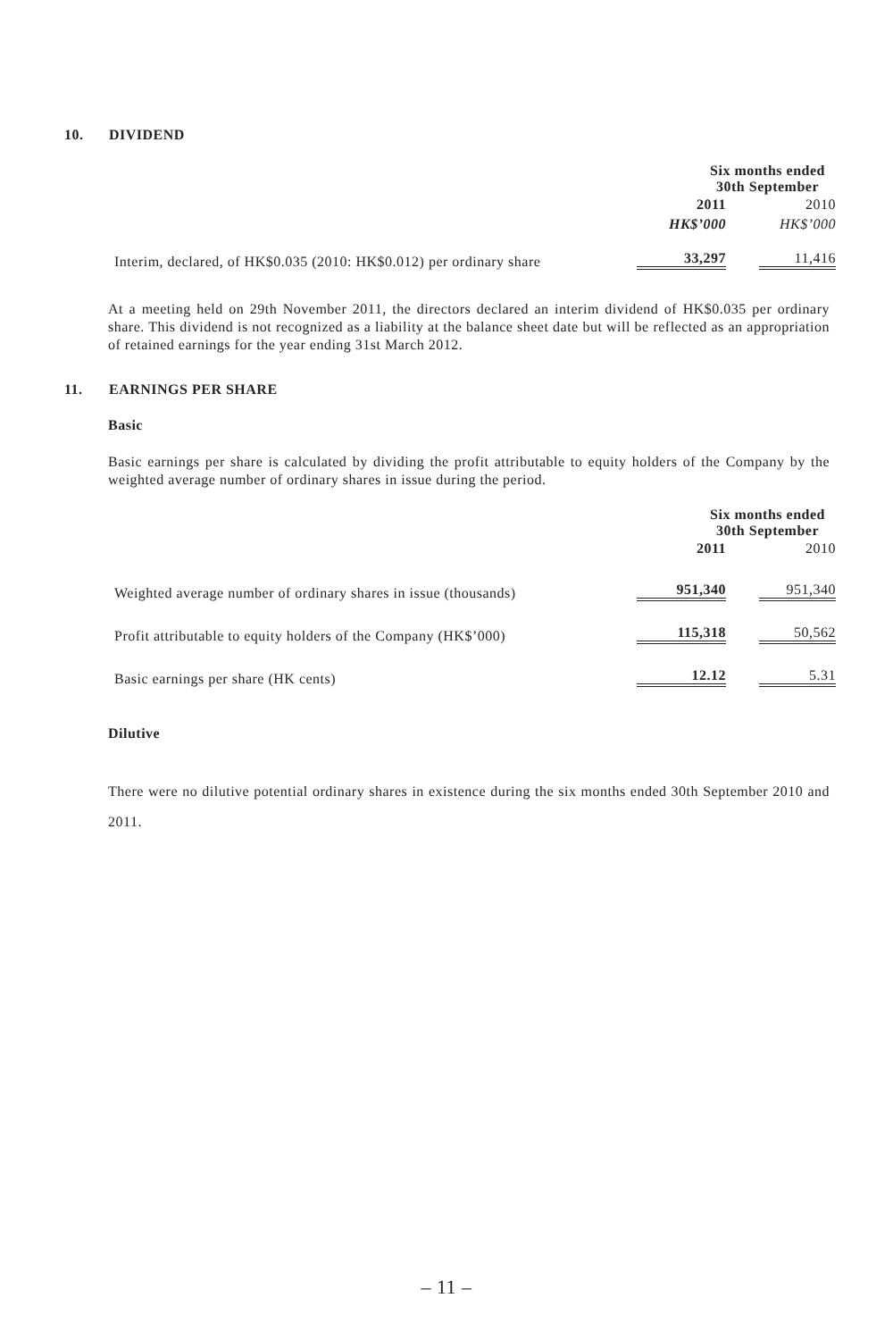10. DIVIDEND
| | Six months ended 30th September | |
| | 2011 | 2010 |
| | HK$’000 | HK$’000 |
| Interim, declared, of HK$0.035 (2010: HK$0.012) per ordinary share | 33,297 | 11,416 |
At a meeting held on 29th November 2011, the directors declared an interim dividend of HK$0.035 per ordinary share. This dividend is not recognized as a liability at the balance sheet date but will be reflected as an appropriation of retained earnings for the year ending 31st March 2012.
11. EARNINGS PER SHARE
Basic
Basic earnings per share is calculated by dividing the profit attributable to equity holders of the Company by the weighted average number of ordinary shares in issue during the period.
| | Six months ended 30th September | |
| | 2011 | 2010 |
| Weighted average number of ordinary shares in issue (thousands) | 951,340 | 951,340 |
| Profit attributable to equity holders of the Company (HK$’000) | 115,318 | 50,562 |
| Basic earnings per share (HK cents) | 12.12 | 5.31 |
Dilutive
There were no dilutive potential ordinary shares in existence during the six months ended 30th September 2010 and 2011.
– 11 –